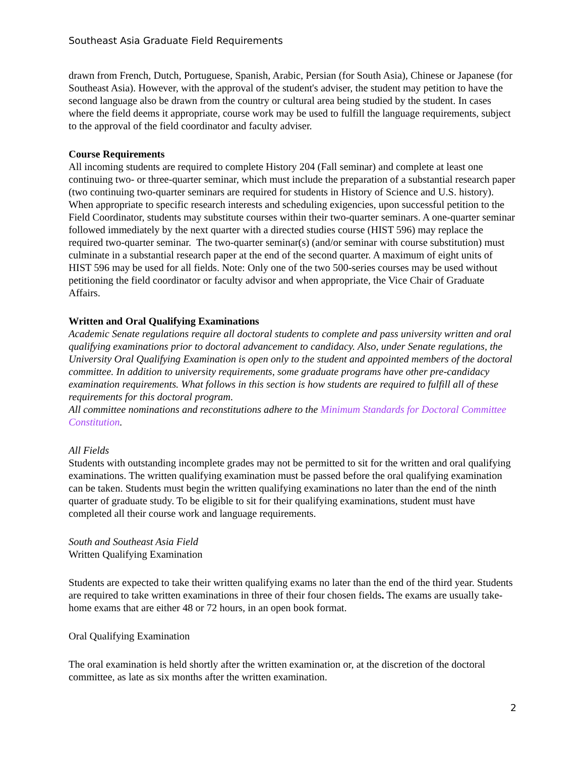Southeast Asia Graduate Field Requirements
drawn from French, Dutch, Portuguese, Spanish, Arabic, Persian (for South Asia), Chinese or Japanese (for Southeast Asia). However, with the approval of the student's adviser, the student may petition to have the second language also be drawn from the country or cultural area being studied by the student. In cases where the field deems it appropriate, course work may be used to fulfill the language requirements, subject to the approval of the field coordinator and faculty adviser.
Course Requirements
All incoming students are required to complete History 204 (Fall seminar) and complete at least one continuing two- or three-quarter seminar, which must include the preparation of a substantial research paper (two continuing two-quarter seminars are required for students in History of Science and U.S. history). When appropriate to specific research interests and scheduling exigencies, upon successful petition to the Field Coordinator, students may substitute courses within their two-quarter seminars. A one-quarter seminar followed immediately by the next quarter with a directed studies course (HIST 596) may replace the required two-quarter seminar. The two-quarter seminar(s) (and/or seminar with course substitution) must culminate in a substantial research paper at the end of the second quarter. A maximum of eight units of HIST 596 may be used for all fields. Note: Only one of the two 500-series courses may be used without petitioning the field coordinator or faculty advisor and when appropriate, the Vice Chair of Graduate Affairs.
Written and Oral Qualifying Examinations
Academic Senate regulations require all doctoral students to complete and pass university written and oral qualifying examinations prior to doctoral advancement to candidacy. Also, under Senate regulations, the University Oral Qualifying Examination is open only to the student and appointed members of the doctoral committee. In addition to university requirements, some graduate programs have other pre-candidacy examination requirements. What follows in this section is how students are required to fulfill all of these requirements for this doctoral program.
All committee nominations and reconstitutions adhere to the Minimum Standards for Doctoral Committee Constitution.
All Fields
Students with outstanding incomplete grades may not be permitted to sit for the written and oral qualifying examinations. The written qualifying examination must be passed before the oral qualifying examination can be taken. Students must begin the written qualifying examinations no later than the end of the ninth quarter of graduate study. To be eligible to sit for their qualifying examinations, student must have completed all their course work and language requirements.
South and Southeast Asia Field
Written Qualifying Examination
Students are expected to take their written qualifying exams no later than the end of the third year. Students are required to take written examinations in three of their four chosen fields. The exams are usually take-home exams that are either 48 or 72 hours, in an open book format.
Oral Qualifying Examination
The oral examination is held shortly after the written examination or, at the discretion of the doctoral committee, as late as six months after the written examination.
2